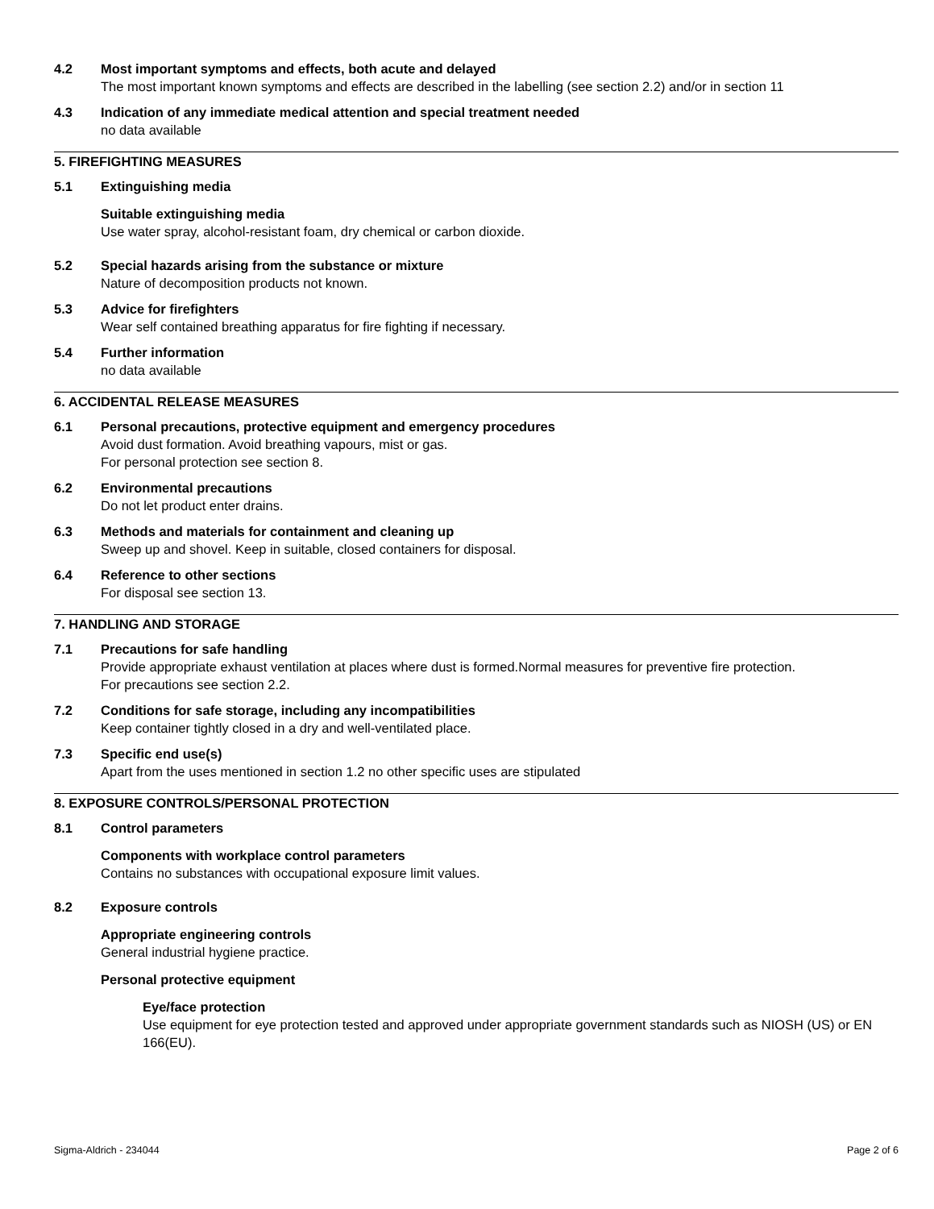4.2 Most important symptoms and effects, both acute and delayed
The most important known symptoms and effects are described in the labelling (see section 2.2) and/or in section 11
4.3 Indication of any immediate medical attention and special treatment needed
no data available
5. FIREFIGHTING MEASURES
5.1 Extinguishing media
Suitable extinguishing media
Use water spray, alcohol-resistant foam, dry chemical or carbon dioxide.
5.2 Special hazards arising from the substance or mixture
Nature of decomposition products not known.
5.3 Advice for firefighters
Wear self contained breathing apparatus for fire fighting if necessary.
5.4 Further information
no data available
6. ACCIDENTAL RELEASE MEASURES
6.1 Personal precautions, protective equipment and emergency procedures
Avoid dust formation. Avoid breathing vapours, mist or gas.
For personal protection see section 8.
6.2 Environmental precautions
Do not let product enter drains.
6.3 Methods and materials for containment and cleaning up
Sweep up and shovel. Keep in suitable, closed containers for disposal.
6.4 Reference to other sections
For disposal see section 13.
7. HANDLING AND STORAGE
7.1 Precautions for safe handling
Provide appropriate exhaust ventilation at places where dust is formed.Normal measures for preventive fire protection.
For precautions see section 2.2.
7.2 Conditions for safe storage, including any incompatibilities
Keep container tightly closed in a dry and well-ventilated place.
7.3 Specific end use(s)
Apart from the uses mentioned in section 1.2 no other specific uses are stipulated
8. EXPOSURE CONTROLS/PERSONAL PROTECTION
8.1 Control parameters
Components with workplace control parameters
Contains no substances with occupational exposure limit values.
8.2 Exposure controls
Appropriate engineering controls
General industrial hygiene practice.
Personal protective equipment
Eye/face protection
Use equipment for eye protection tested and approved under appropriate government standards such as NIOSH (US) or EN 166(EU).
Sigma-Aldrich - 234044 Page 2 of 6